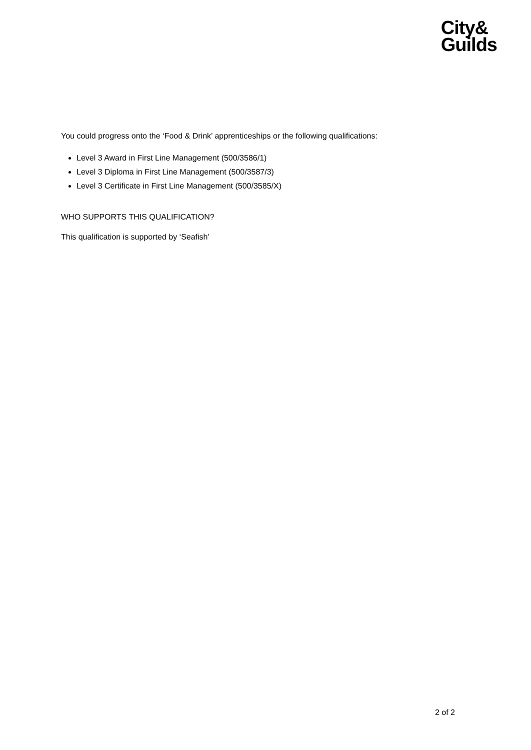City&
Guilds
You could progress onto the ‘Food & Drink’ apprenticeships or the following qualifications:
Level 3 Award in First Line Management (500/3586/1)
Level 3 Diploma in First Line Management (500/3587/3)
Level 3 Certificate in First Line Management (500/3585/X)
WHO SUPPORTS THIS QUALIFICATION?
This qualification is supported by ‘Seafish’
2 of 2